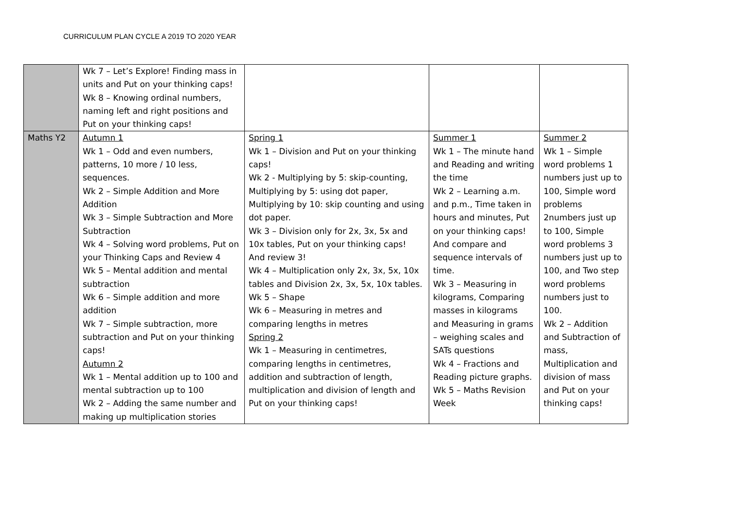CURRICULUM PLAN CYCLE A 2019 TO 2020 YEAR
| | Wk 7 – Let’s Explore! Finding mass in units and Put on your thinking caps! Wk 8 – Knowing ordinal numbers, naming left and right positions and Put on your thinking caps! | | | |
| Maths Y2 | Autumn 1 Wk 1 – Odd and even numbers, patterns, 10 more / 10 less, sequences. Wk 2 – Simple Addition and More Addition Wk 3 – Simple Subtraction and More Subtraction Wk 4 – Solving word problems, Put on your Thinking Caps and Review 4 Wk 5 – Mental addition and mental subtraction Wk 6 – Simple addition and more addition Wk 7 – Simple subtraction, more subtraction and Put on your thinking caps! Autumn 2 Wk 1 – Mental addition up to 100 and mental subtraction up to 100 Wk 2 – Adding the same number and making up multiplication stories | Spring 1 Wk 1 – Division and Put on your thinking caps! Wk 2 - Multiplying by 5: skip-counting, Multiplying by 5: using dot paper, Multiplying by 10: skip counting and using dot paper. Wk 3 – Division only for 2x, 3x, 5x and 10x tables, Put on your thinking caps! And review 3! Wk 4 – Multiplication only 2x, 3x, 5x, 10x tables and Division 2x, 3x, 5x, 10x tables. Wk 5 – Shape Wk 6 – Measuring in metres and comparing lengths in metres Spring 2 Wk 1 – Measuring in centimetres, comparing lengths in centimetres, addition and subtraction of length, multiplication and division of length and Put on your thinking caps! | Summer 1 Wk 1 – The minute hand and Reading and writing the time Wk 2 – Learning a.m. and p.m., Time taken in hours and minutes, Put on your thinking caps! And compare and sequence intervals of time. Wk 3 – Measuring in kilograms, Comparing masses in kilograms and Measuring in grams – weighing scales and SATs questions Wk 4 – Fractions and Reading picture graphs. Wk 5 – Maths Revision Week | Summer 2 Wk 1 – Simple word problems 1 numbers just up to 100, Simple word problems 2numbers just up to 100, Simple word problems 3 numbers just up to 100, and Two step word problems numbers just to 100. Wk 2 – Addition and Subtraction of mass, Multiplication and division of mass and Put on your thinking caps! |